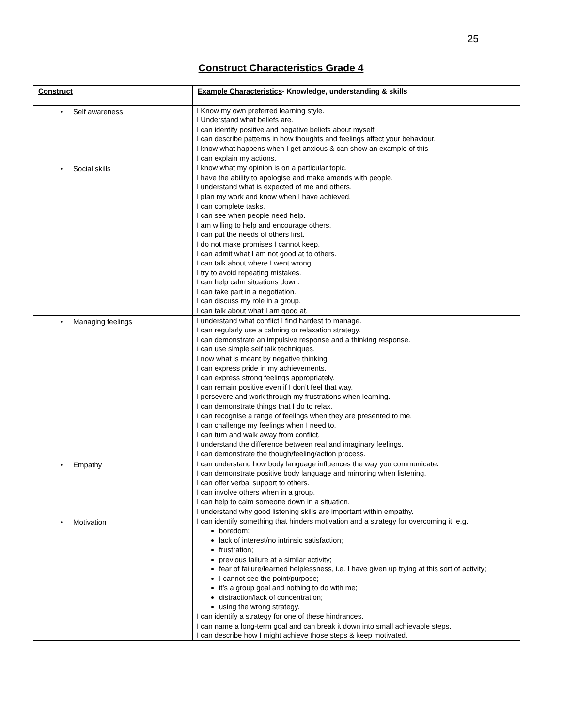25
Construct Characteristics Grade 4
| Construct | Example Characteristics - Knowledge, understanding & skills |
| --- | --- |
| • Self awareness | I Know my own preferred learning style. I Understand what beliefs are. I can identify positive and negative beliefs about myself. I can describe patterns in how thoughts and feelings affect your behaviour. I know what happens when I get anxious & can show an example of this I can explain my actions. |
| • Social skills | I know what my opinion is on a particular topic. I have the ability to apologise and make amends with people. I understand what is expected of me and others. I plan my work and know when I have achieved. I can complete tasks. I can see when people need help. I am willing to help and encourage others. I can put the needs of others first. I do not make promises I cannot keep. I can admit what I am not good at to others. I can talk about where I went wrong. I try to avoid repeating mistakes. I can help calm situations down. I can take part in a negotiation. I can discuss my role in a group. I can talk about what I am good at. |
| • Managing feelings | I understand what conflict I find hardest to manage. I can regularly use a calming or relaxation strategy. I can demonstrate an impulsive response and a thinking response. I can use simple self talk techniques. I now what is meant by negative thinking. I can express pride in my achievements. I can express strong feelings appropriately. I can remain positive even if I don’t feel that way. I persevere and work through my frustrations when learning. I can demonstrate things that I do to relax. I can recognise a range of feelings when they are presented to me. I can challenge my feelings when I need to. I can turn and walk away from conflict. I understand the difference between real and imaginary feelings. I can demonstrate the though/feeling/action process. |
| • Empathy | I can understand how body language influences the way you communicate . I can demonstrate positive body language and mirroring when listening. I can offer verbal support to others. I can involve others when in a group. I can help to calm someone down in a situation. I understand why good listening skills are important within empathy. |
| • Motivation | I can identify something that hinders motivation and a strategy for overcoming it, e.g. boredom; lack of interest/no intrinsic satisfaction; frustration; previous failure at a similar activity; fear of failure/learned helplessness, i.e. I have given up trying at this sort of activity; I cannot see the point/purpose; it’s a group goal and nothing to do with me; distraction/lack of concentration; using the wrong strategy. I can identify a strategy for one of these hindrances. I can name a long-term goal and can break it down into small achievable steps. I can describe how I might achieve those steps & keep motivated. |